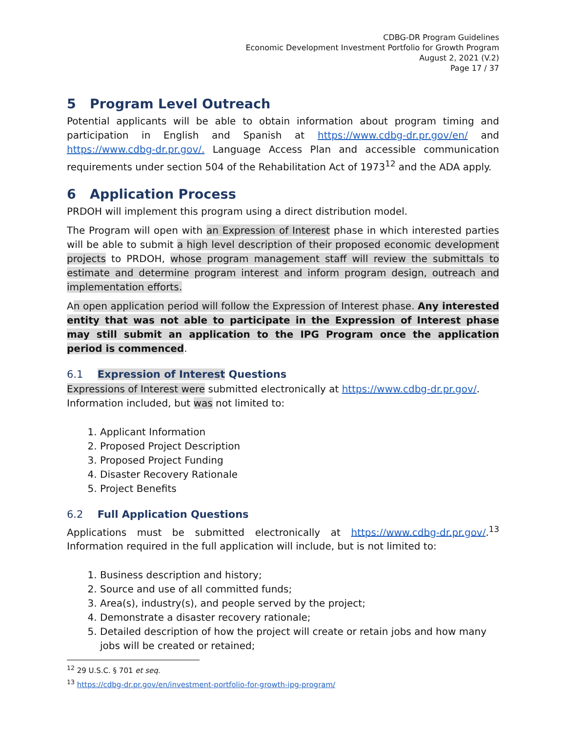CDBG-DR Program Guidelines
Economic Development Investment Portfolio for Growth Program
August 2, 2021 (V.2)
Page 17 / 37
5 Program Level Outreach
Potential applicants will be able to obtain information about program timing and participation in English and Spanish at https://www.cdbg-dr.pr.gov/en/ and https://www.cdbg-dr.pr.gov/. Language Access Plan and accessible communication requirements under section 504 of the Rehabilitation Act of 1973<sup>12</sup> and the ADA apply.
6 Application Process
PRDOH will implement this program using a direct distribution model.
The Program will open with an Expression of Interest phase in which interested parties will be able to submit a high level description of their proposed economic development projects to PRDOH, whose program management staff will review the submittals to estimate and determine program interest and inform program design, outreach and implementation efforts.
An open application period will follow the Expression of Interest phase. Any interested entity that was not able to participate in the Expression of Interest phase may still submit an application to the IPG Program once the application period is commenced.
6.1 Expression of Interest Questions
Expressions of Interest were submitted electronically at https://www.cdbg-dr.pr.gov/. Information included, but was not limited to:
1. Applicant Information
2. Proposed Project Description
3. Proposed Project Funding
4. Disaster Recovery Rationale
5. Project Benefits
6.2 Full Application Questions
Applications must be submitted electronically at https://www.cdbg-dr.pr.gov/.<sup>13</sup> Information required in the full application will include, but is not limited to:
1. Business description and history;
2. Source and use of all committed funds;
3. Area(s), industry(s), and people served by the project;
4. Demonstrate a disaster recovery rationale;
5. Detailed description of how the project will create or retain jobs and how many jobs will be created or retained;
<sup>12</sup> 29 U.S.C. § 701 et seq.
<sup>13</sup> https://cdbg-dr.pr.gov/en/investment-portfolio-for-growth-ipg-program/